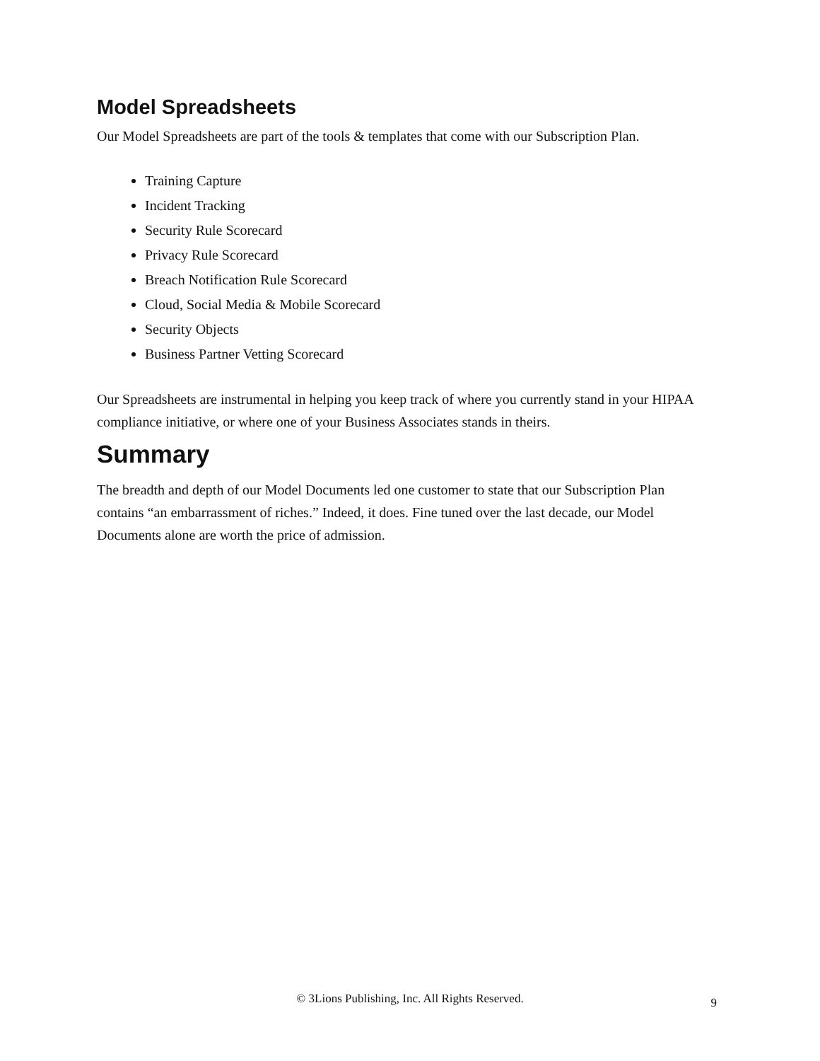Model Spreadsheets
Our Model Spreadsheets are part of the tools & templates that come with our Subscription Plan.
Training Capture
Incident Tracking
Security Rule Scorecard
Privacy Rule Scorecard
Breach Notification Rule Scorecard
Cloud, Social Media & Mobile Scorecard
Security Objects
Business Partner Vetting Scorecard
Our Spreadsheets are instrumental in helping you keep track of where you currently stand in your HIPAA compliance initiative, or where one of your Business Associates stands in theirs.
Summary
The breadth and depth of our Model Documents led one customer to state that our Subscription Plan contains “an embarrassment of riches.” Indeed, it does. Fine tuned over the last decade, our Model Documents alone are worth the price of admission.
© 3Lions Publishing, Inc. All Rights Reserved.
9